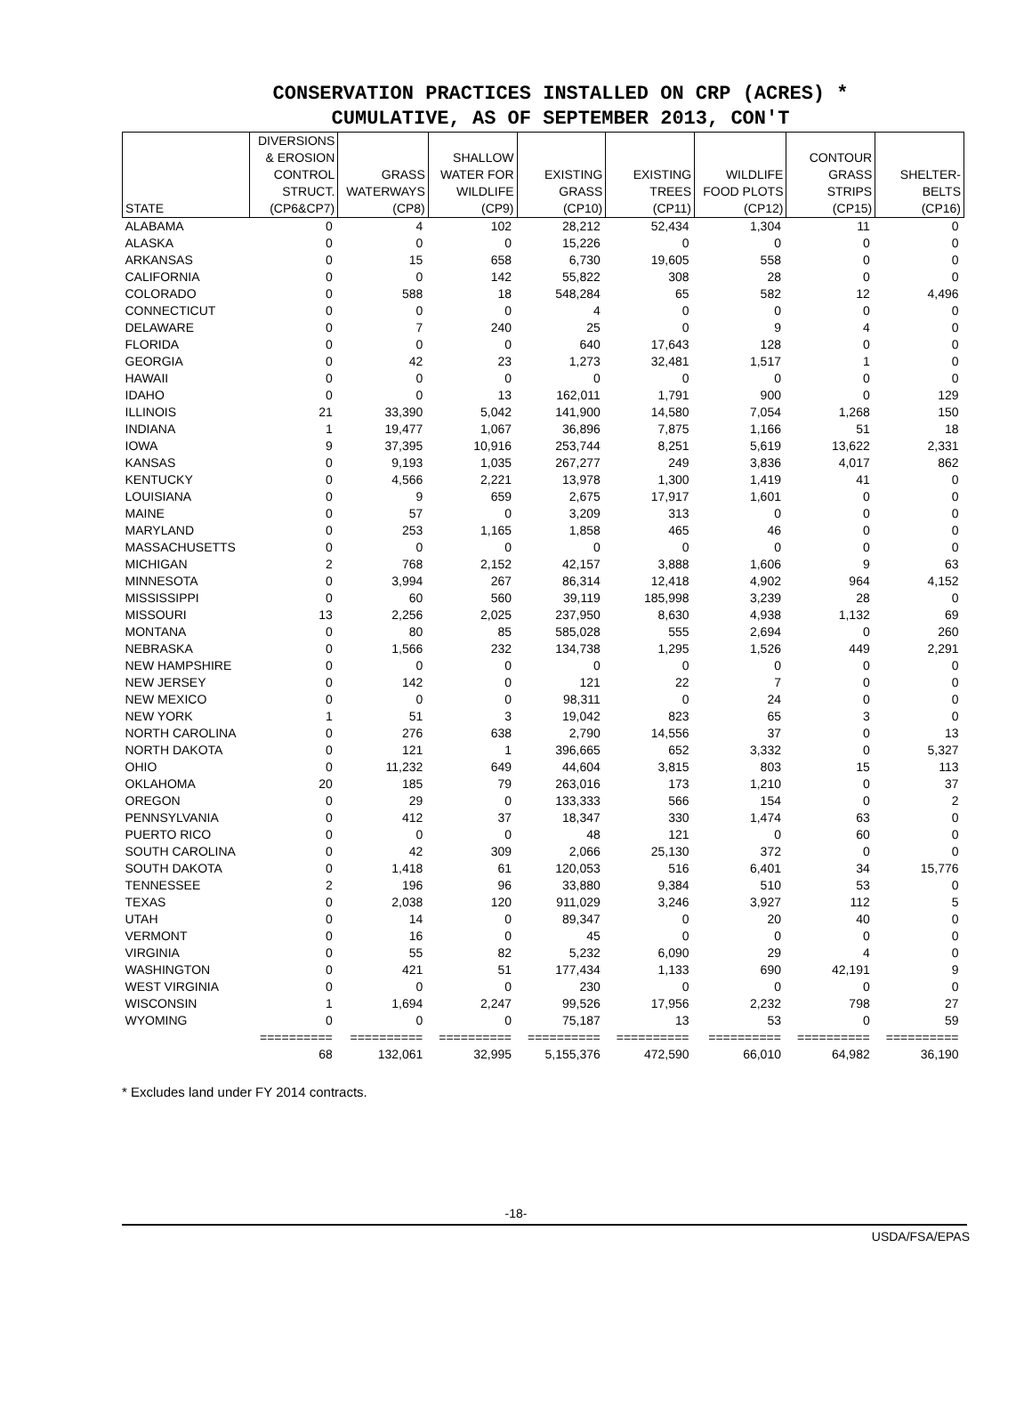CONSERVATION PRACTICES INSTALLED ON CRP (ACRES) *
CUMULATIVE, AS OF SEPTEMBER 2013, CON'T
| STATE | DIVERSIONS & EROSION CONTROL STRUCT. (CP6&CP7) | GRASS WATERWAYS (CP8) | SHALLOW WATER FOR WILDLIFE (CP9) | EXISTING GRASS (CP10) | EXISTING TREES (CP11) | WILDLIFE FOOD PLOTS (CP12) | CONTOUR GRASS STRIPS (CP15) | SHELTER- BELTS (CP16) |
| --- | --- | --- | --- | --- | --- | --- | --- | --- |
| ALABAMA | 0 | 4 | 102 | 28,212 | 52,434 | 1,304 | 11 | 0 |
| ALASKA | 0 | 0 | 0 | 15,226 | 0 | 0 | 0 | 0 |
| ARKANSAS | 0 | 15 | 658 | 6,730 | 19,605 | 558 | 0 | 0 |
| CALIFORNIA | 0 | 0 | 142 | 55,822 | 308 | 28 | 0 | 0 |
| COLORADO | 0 | 588 | 18 | 548,284 | 65 | 582 | 12 | 4,496 |
| CONNECTICUT | 0 | 0 | 0 | 4 | 0 | 0 | 0 | 0 |
| DELAWARE | 0 | 7 | 240 | 25 | 0 | 9 | 4 | 0 |
| FLORIDA | 0 | 0 | 0 | 640 | 17,643 | 128 | 0 | 0 |
| GEORGIA | 0 | 42 | 23 | 1,273 | 32,481 | 1,517 | 1 | 0 |
| HAWAII | 0 | 0 | 0 | 0 | 0 | 0 | 0 | 0 |
| IDAHO | 0 | 0 | 13 | 162,011 | 1,791 | 900 | 0 | 129 |
| ILLINOIS | 21 | 33,390 | 5,042 | 141,900 | 14,580 | 7,054 | 1,268 | 150 |
| INDIANA | 1 | 19,477 | 1,067 | 36,896 | 7,875 | 1,166 | 51 | 18 |
| IOWA | 9 | 37,395 | 10,916 | 253,744 | 8,251 | 5,619 | 13,622 | 2,331 |
| KANSAS | 0 | 9,193 | 1,035 | 267,277 | 249 | 3,836 | 4,017 | 862 |
| KENTUCKY | 0 | 4,566 | 2,221 | 13,978 | 1,300 | 1,419 | 41 | 0 |
| LOUISIANA | 0 | 9 | 659 | 2,675 | 17,917 | 1,601 | 0 | 0 |
| MAINE | 0 | 57 | 0 | 3,209 | 313 | 0 | 0 | 0 |
| MARYLAND | 0 | 253 | 1,165 | 1,858 | 465 | 46 | 0 | 0 |
| MASSACHUSETTS | 0 | 0 | 0 | 0 | 0 | 0 | 0 | 0 |
| MICHIGAN | 2 | 768 | 2,152 | 42,157 | 3,888 | 1,606 | 9 | 63 |
| MINNESOTA | 0 | 3,994 | 267 | 86,314 | 12,418 | 4,902 | 964 | 4,152 |
| MISSISSIPPI | 0 | 60 | 560 | 39,119 | 185,998 | 3,239 | 28 | 0 |
| MISSOURI | 13 | 2,256 | 2,025 | 237,950 | 8,630 | 4,938 | 1,132 | 69 |
| MONTANA | 0 | 80 | 85 | 585,028 | 555 | 2,694 | 0 | 260 |
| NEBRASKA | 0 | 1,566 | 232 | 134,738 | 1,295 | 1,526 | 449 | 2,291 |
| NEW HAMPSHIRE | 0 | 0 | 0 | 0 | 0 | 0 | 0 | 0 |
| NEW JERSEY | 0 | 142 | 0 | 121 | 22 | 7 | 0 | 0 |
| NEW MEXICO | 0 | 0 | 0 | 98,311 | 0 | 24 | 0 | 0 |
| NEW YORK | 1 | 51 | 3 | 19,042 | 823 | 65 | 3 | 0 |
| NORTH CAROLINA | 0 | 276 | 638 | 2,790 | 14,556 | 37 | 0 | 13 |
| NORTH DAKOTA | 0 | 121 | 1 | 396,665 | 652 | 3,332 | 0 | 5,327 |
| OHIO | 0 | 11,232 | 649 | 44,604 | 3,815 | 803 | 15 | 113 |
| OKLAHOMA | 20 | 185 | 79 | 263,016 | 173 | 1,210 | 0 | 37 |
| OREGON | 0 | 29 | 0 | 133,333 | 566 | 154 | 0 | 2 |
| PENNSYLVANIA | 0 | 412 | 37 | 18,347 | 330 | 1,474 | 63 | 0 |
| PUERTO RICO | 0 | 0 | 0 | 48 | 121 | 0 | 60 | 0 |
| SOUTH CAROLINA | 0 | 42 | 309 | 2,066 | 25,130 | 372 | 0 | 0 |
| SOUTH DAKOTA | 0 | 1,418 | 61 | 120,053 | 516 | 6,401 | 34 | 15,776 |
| TENNESSEE | 2 | 196 | 96 | 33,880 | 9,384 | 510 | 53 | 0 |
| TEXAS | 0 | 2,038 | 120 | 911,029 | 3,246 | 3,927 | 112 | 5 |
| UTAH | 0 | 14 | 0 | 89,347 | 0 | 20 | 40 | 0 |
| VERMONT | 0 | 16 | 0 | 45 | 0 | 0 | 0 | 0 |
| VIRGINIA | 0 | 55 | 82 | 5,232 | 6,090 | 29 | 4 | 0 |
| WASHINGTON | 0 | 421 | 51 | 177,434 | 1,133 | 690 | 42,191 | 9 |
| WEST VIRGINIA | 0 | 0 | 0 | 230 | 0 | 0 | 0 | 0 |
| WISCONSIN | 1 | 1,694 | 2,247 | 99,526 | 17,956 | 2,232 | 798 | 27 |
| WYOMING | 0 | 0 | 0 | 75,187 | 13 | 53 | 0 | 59 |
| | ========== | ========== | ========== | ========== | ========== | ========== | ========== | ========== |
| | 68 | 132,061 | 32,995 | 5,155,376 | 472,590 | 66,010 | 64,982 | 36,190 |
* Excludes land under FY 2014 contracts.
-18-
USDA/FSA/EPAS